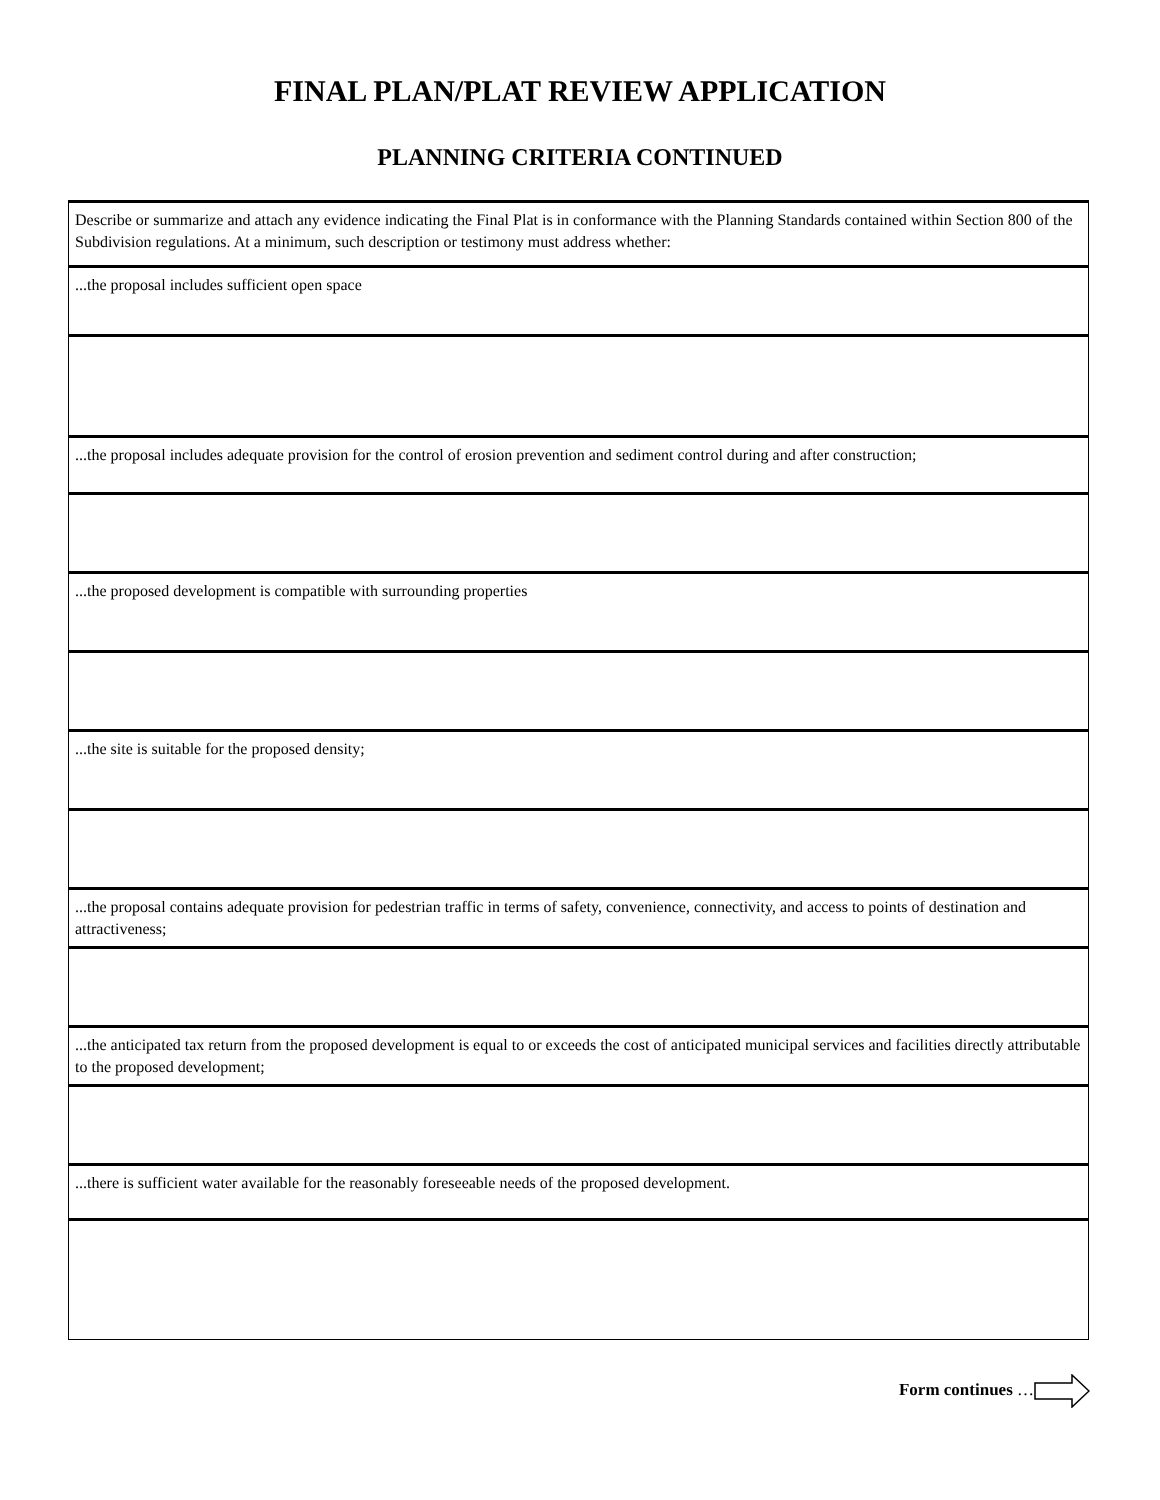FINAL PLAN/PLAT REVIEW APPLICATION
PLANNING CRITERIA CONTINUED
| Describe or summarize and attach any evidence indicating the Final Plat is in conformance with the Planning Standards contained within Section 800 of the Subdivision regulations. At a minimum, such description or testimony must address whether: |
| ...the proposal includes sufficient open space |
| ...the proposal includes adequate provision for the control of erosion prevention and sediment control during and after construction; |
| ...the proposed development is compatible with surrounding properties |
| ...the site is suitable for the proposed density; |
| ...the proposal contains adequate provision for pedestrian traffic in terms of safety, convenience, connectivity, and access to points of destination and attractiveness; |
| ...the anticipated tax return from the proposed development is equal to or exceeds the cost of anticipated municipal services and facilities directly attributable to the proposed development; |
| ...there is sufficient water available for the reasonably foreseeable needs of the proposed development. |
Form continues …